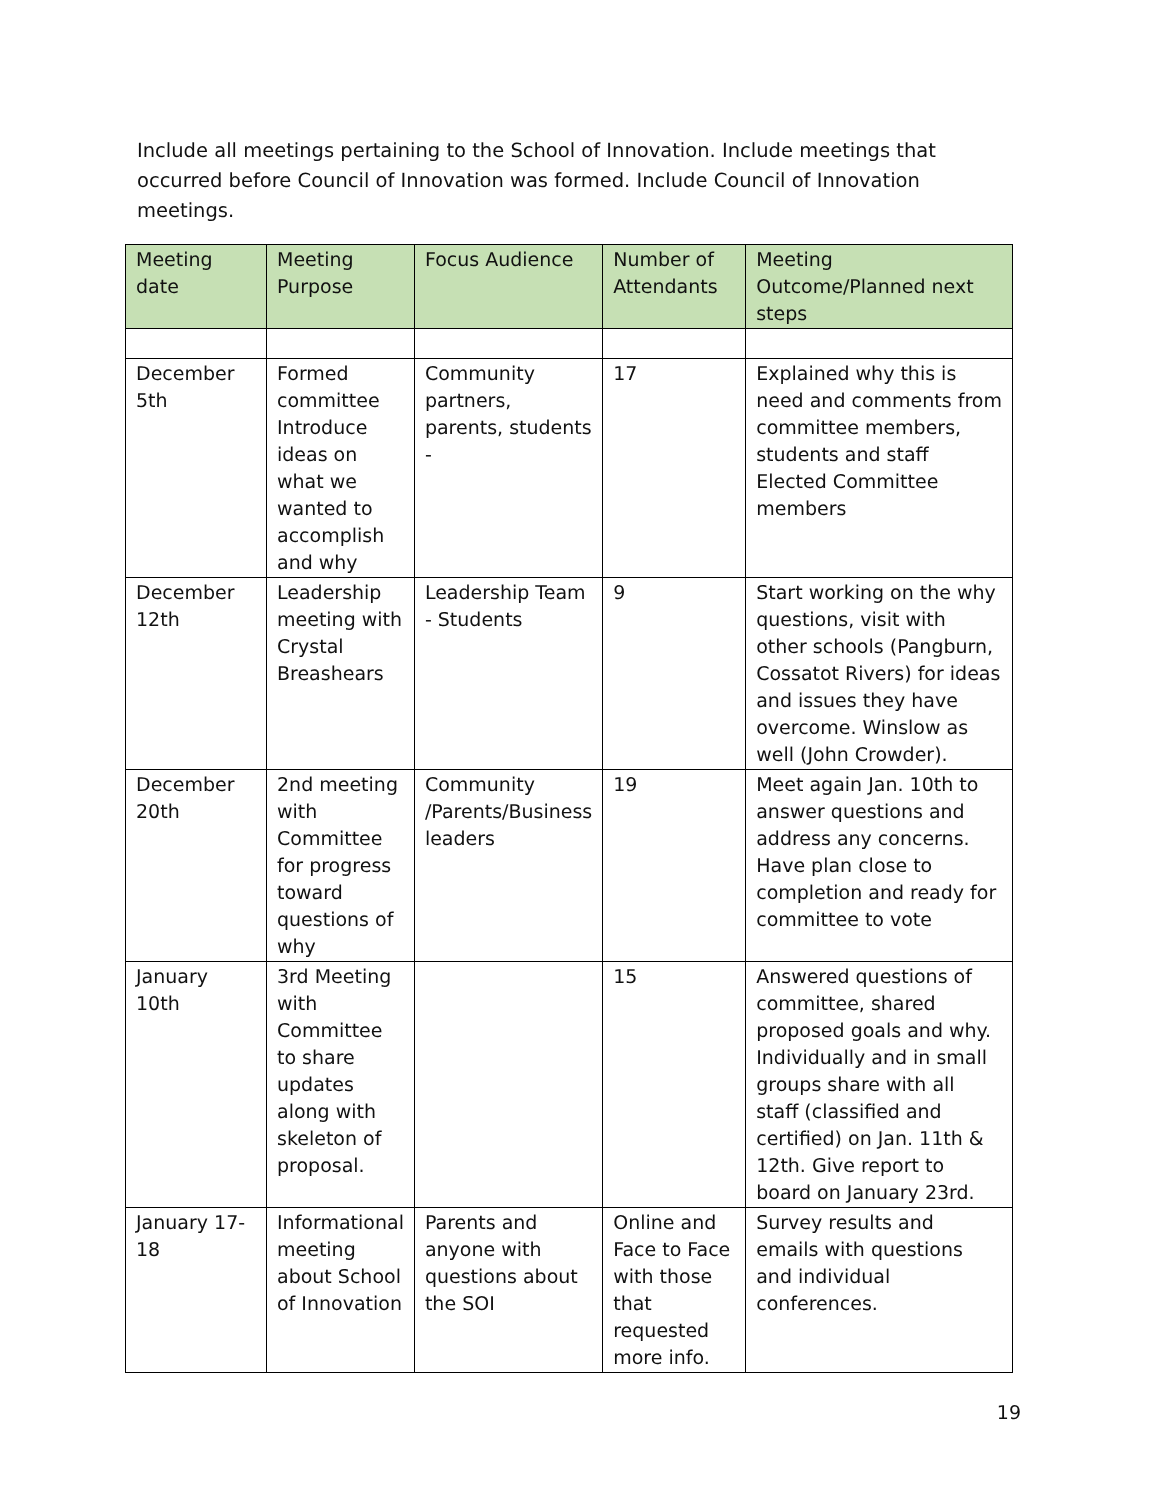Include all meetings pertaining to the School of Innovation. Include meetings that occurred before Council of Innovation was formed. Include Council of Innovation meetings.
| Meeting date | Meeting Purpose | Focus Audience | Number of Attendants | Meeting Outcome/Planned next steps |
| --- | --- | --- | --- | --- |
| December 5th | Formed committee Introduce ideas on what we wanted to accomplish and why | Community partners, parents, students - | 17 | Explained why this is need and comments from committee members, students and staff Elected Committee members |
| December 12th | Leadership meeting with Crystal Breashears | Leadership Team - Students | 9 | Start working on the why questions, visit with other schools (Pangburn, Cossatot Rivers) for ideas and issues they have overcome. Winslow as well (John Crowder). |
| December 20th | 2nd meeting with Committee for progress toward questions of why | Community /Parents/Business leaders | 19 | Meet again Jan. 10th to answer questions and address any concerns. Have plan close to completion and ready for committee to vote |
| January 10th | 3rd Meeting with Committee to share updates along with skeleton of proposal. | | 15 | Answered questions of committee, shared proposed goals and why. Individually and in small groups share with all staff (classified and certified) on Jan. 11th & 12th. Give report to board on January 23rd. |
| January 17-18 | Informational meeting about School of Innovation | Parents and anyone with questions about the SOI | Online and Face to Face with those that requested more info. | Survey results and emails with questions and individual conferences. |
19